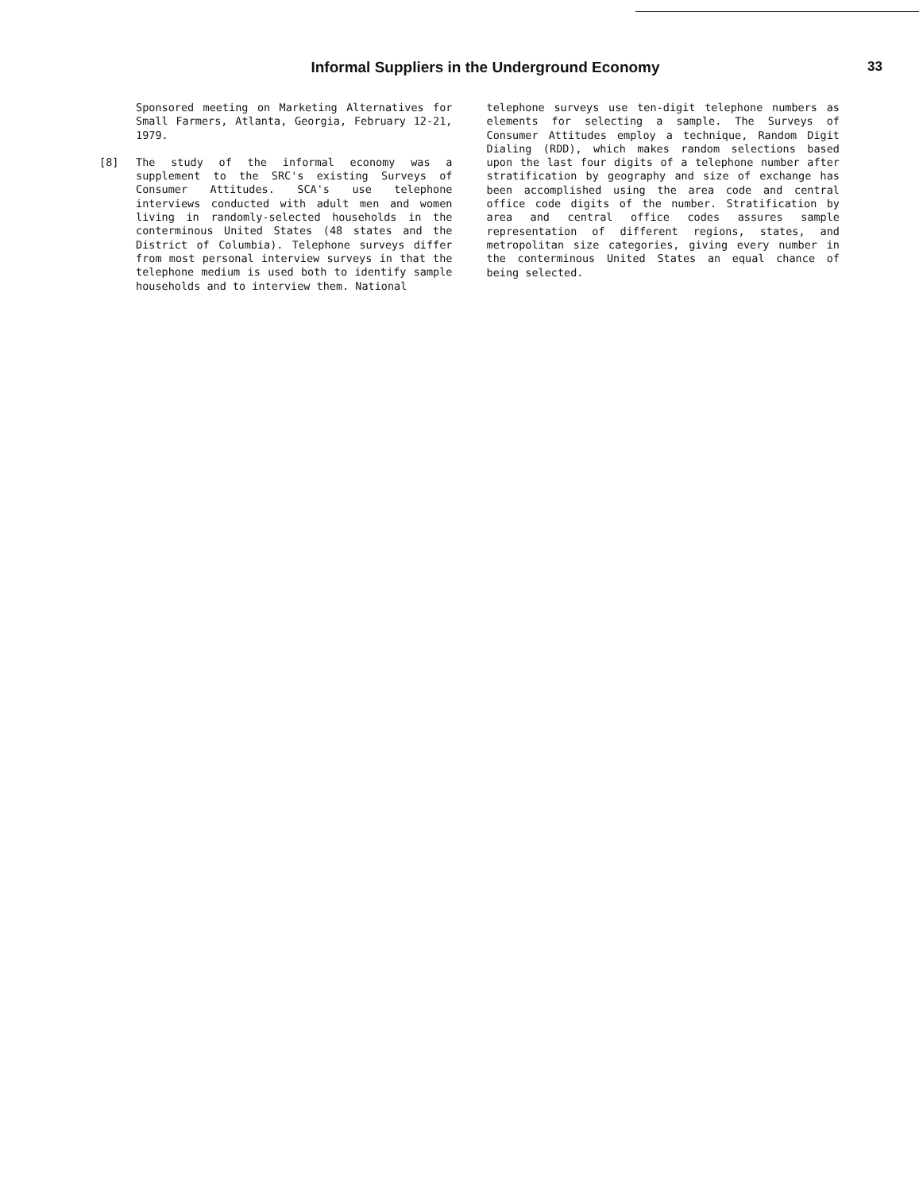Informal Suppliers in the Underground Economy
33
Sponsored meeting on Marketing Alternatives for Small Farmers, Atlanta, Georgia, February 12-21, 1979.
[8] The study of the informal economy was a supplement to the SRC's existing Surveys of Consumer Attitudes. SCA's use telephone interviews conducted with adult men and women living in randomly-selected households in the conterminous United States (48 states and the District of Columbia). Telephone surveys differ from most personal interview surveys in that the telephone medium is used both to identify sample households and to interview them. National
telephone surveys use ten-digit telephone numbers as elements for selecting a sample. The Surveys of Consumer Attitudes employ a technique, Random Digit Dialing (RDD), which makes random selections based upon the last four digits of a telephone number after stratification by geography and size of exchange has been accomplished using the area code and central office code digits of the number. Stratification by area and central office codes assures sample representation of different regions, states, and metropolitan size categories, giving every number in the conterminous United States an equal chance of being selected.